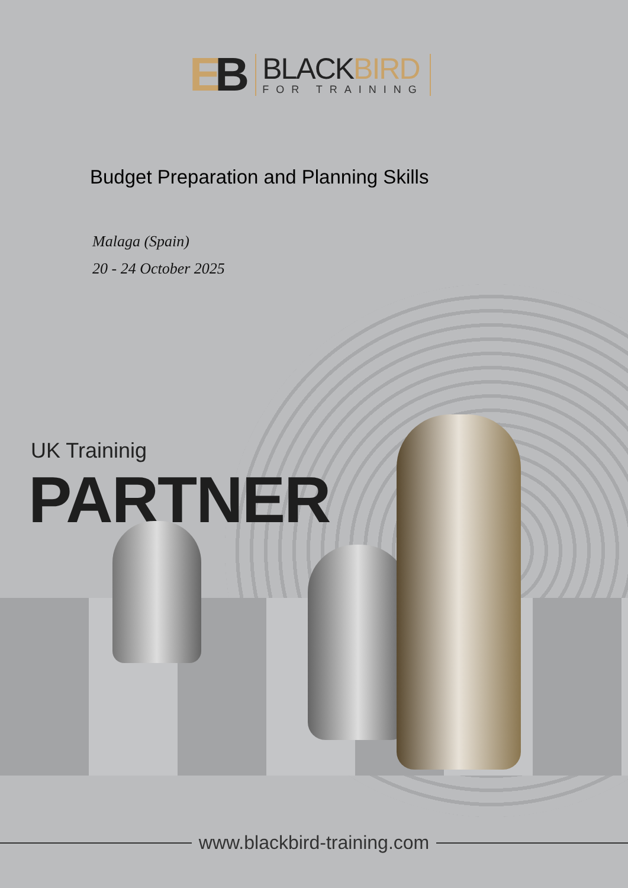EB
BLACKBIRD
FOR TRAINING
Budget Preparation and Planning Skills
Malaga (Spain)
20 - 24 October 2025
UK Traininig
PARTNER
www.blackbird-training.com